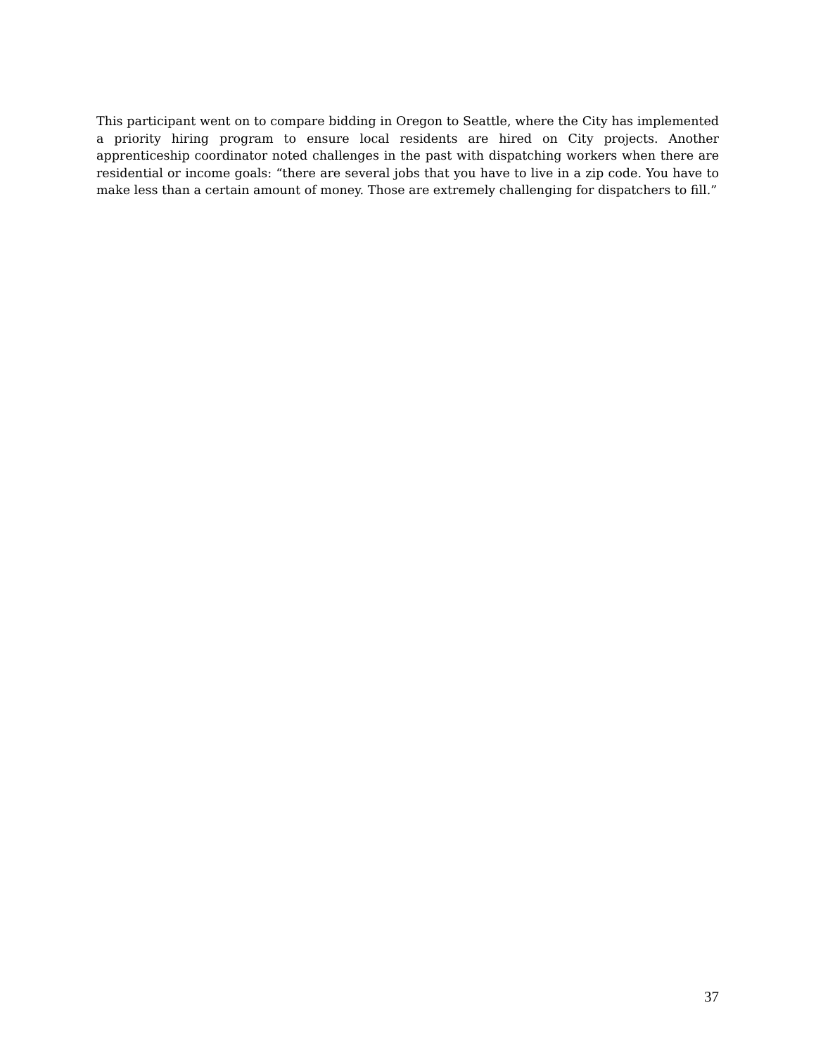This participant went on to compare bidding in Oregon to Seattle, where the City has implemented a priority hiring program to ensure local residents are hired on City projects. Another apprenticeship coordinator noted challenges in the past with dispatching workers when there are residential or income goals: “there are several jobs that you have to live in a zip code. You have to make less than a certain amount of money. Those are extremely challenging for dispatchers to fill.”
37